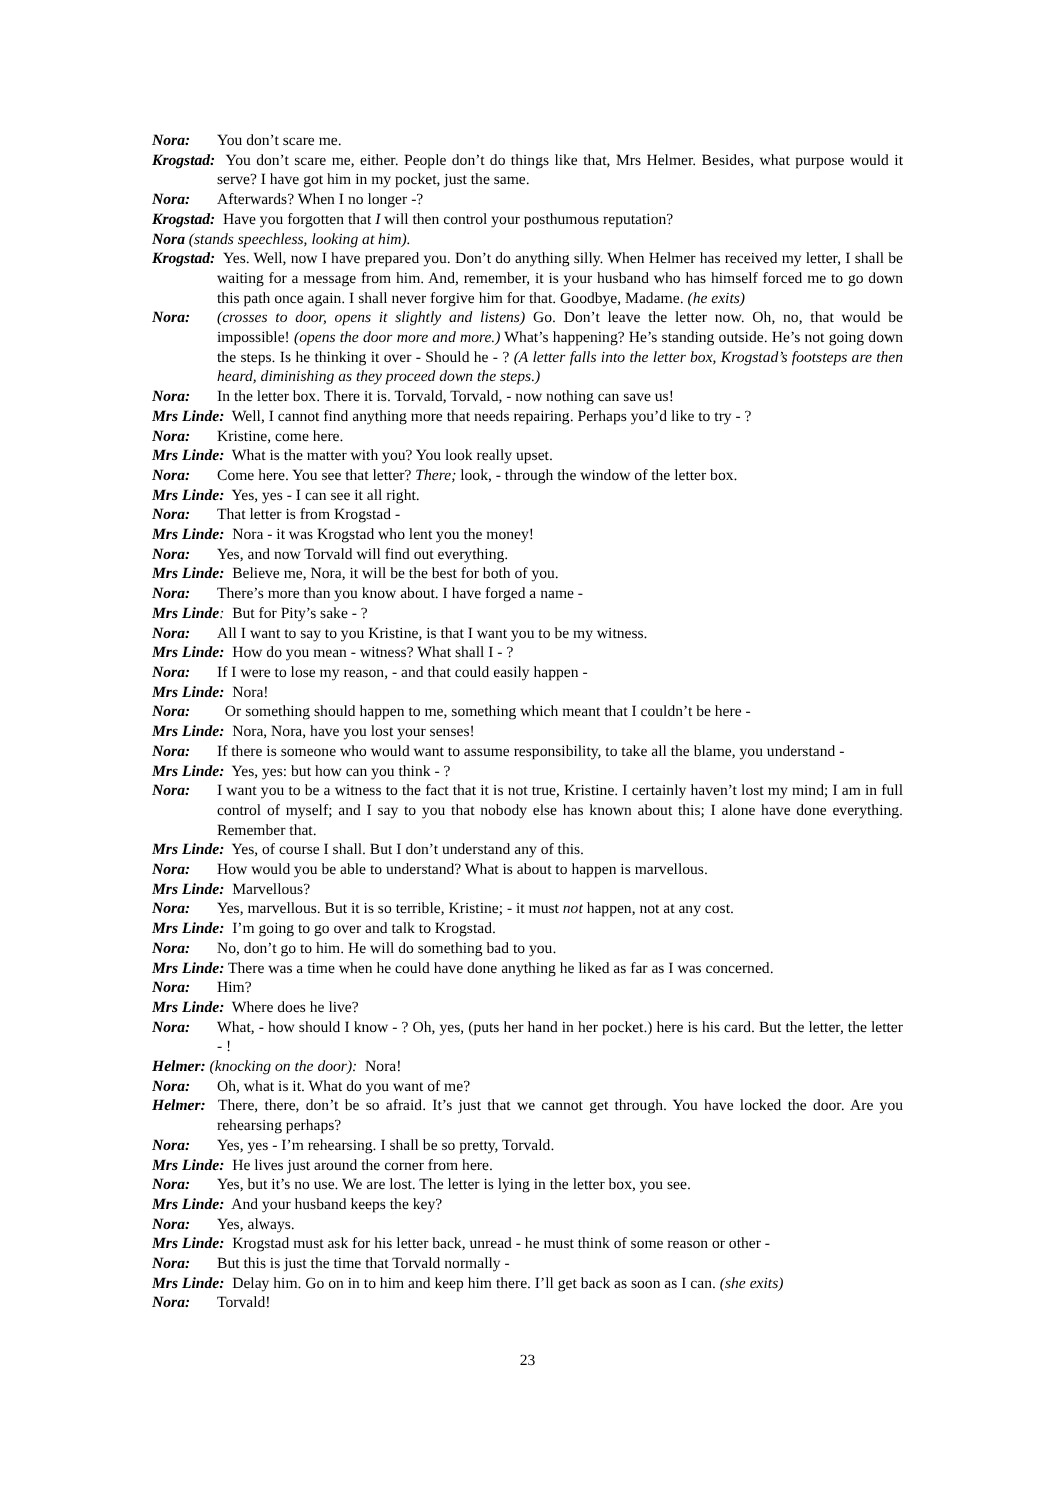Nora: You don’t scare me.
Krogstad: You don’t scare me, either. People don’t do things like that, Mrs Helmer. Besides, what purpose would it serve? I have got him in my pocket, just the same.
Nora: Afterwards? When I no longer -?
Krogstad: Have you forgotten that I will then control your posthumous reputation?
Nora (stands speechless, looking at him).
Krogstad: Yes. Well, now I have prepared you. Don’t do anything silly. When Helmer has received my letter, I shall be waiting for a message from him. And, remember, it is your husband who has himself forced me to go down this path once again. I shall never forgive him for that. Goodbye, Madame. (he exits)
Nora: (crosses to door, opens it slightly and listens) Go. Don’t leave the letter now. Oh, no, that would be impossible! (opens the door more and more.) What’s happening? He’s standing outside. He’s not going down the steps. Is he thinking it over - Should he - ? (A letter falls into the letter box, Krogstad’s footsteps are then heard, diminishing as they proceed down the steps.)
Nora: In the letter box. There it is. Torvald, Torvald, - now nothing can save us!
Mrs Linde: Well, I cannot find anything more that needs repairing. Perhaps you’d like to try - ?
Nora: Kristine, come here.
Mrs Linde: What is the matter with you? You look really upset.
Nora: Come here. You see that letter? There; look, - through the window of the letter box.
Mrs Linde: Yes, yes - I can see it all right.
Nora: That letter is from Krogstad -
Mrs Linde: Nora - it was Krogstad who lent you the money!
Nora: Yes, and now Torvald will find out everything.
Mrs Linde: Believe me, Nora, it will be the best for both of you.
Nora: There’s more than you know about. I have forged a name -
Mrs Linde: But for Pity’s sake - ?
Nora: All I want to say to you Kristine, is that I want you to be my witness.
Mrs Linde: How do you mean - witness? What shall I - ?
Nora: If I were to lose my reason, - and that could easily happen -
Mrs Linde: Nora!
Nora: Or something should happen to me, something which meant that I couldn’t be here -
Mrs Linde: Nora, Nora, have you lost your senses!
Nora: If there is someone who would want to assume responsibility, to take all the blame, you understand -
Mrs Linde: Yes, yes: but how can you think - ?
Nora: I want you to be a witness to the fact that it is not true, Kristine. I certainly haven’t lost my mind; I am in full control of myself; and I say to you that nobody else has known about this; I alone have done everything. Remember that.
Mrs Linde: Yes, of course I shall. But I don’t understand any of this.
Nora: How would you be able to understand? What is about to happen is marvellous.
Mrs Linde: Marvellous?
Nora: Yes, marvellous. But it is so terrible, Kristine; - it must not happen, not at any cost.
Mrs Linde: I’m going to go over and talk to Krogstad.
Nora: No, don’t go to him. He will do something bad to you.
Mrs Linde: There was a time when he could have done anything he liked as far as I was concerned.
Nora: Him?
Mrs Linde: Where does he live?
Nora: What, - how should I know - ? Oh, yes, (puts her hand in her pocket.) here is his card. But the letter, the letter - !
Helmer: (knocking on the door): Nora!
Nora: Oh, what is it. What do you want of me?
Helmer: There, there, don’t be so afraid. It’s just that we cannot get through. You have locked the door. Are you rehearsing perhaps?
Nora: Yes, yes - I’m rehearsing. I shall be so pretty, Torvald.
Mrs Linde: He lives just around the corner from here.
Nora: Yes, but it’s no use. We are lost. The letter is lying in the letter box, you see.
Mrs Linde: And your husband keeps the key?
Nora: Yes, always.
Mrs Linde: Krogstad must ask for his letter back, unread - he must think of some reason or other -
Nora: But this is just the time that Torvald normally -
Mrs Linde: Delay him. Go on in to him and keep him there. I’ll get back as soon as I can. (she exits)
Nora: Torvald!
23